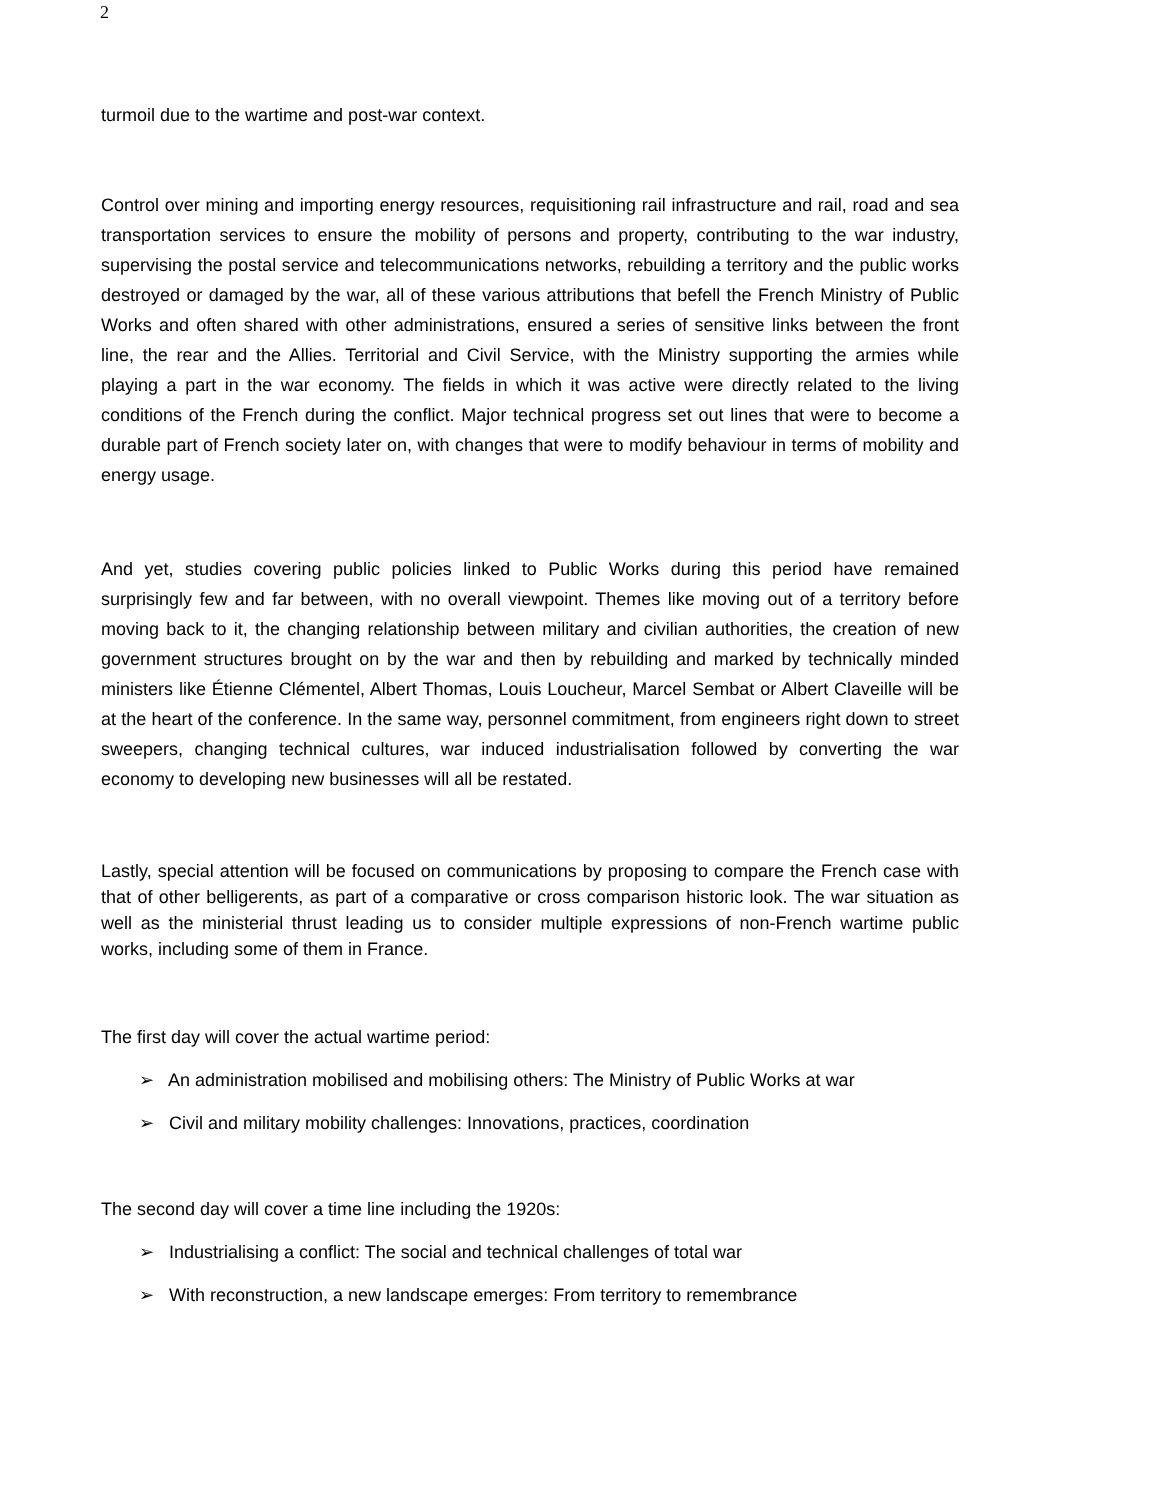2
turmoil due to the wartime and post-war context.
Control over mining and importing energy resources, requisitioning rail infrastructure and rail, road and sea transportation services to ensure the mobility of persons and property, contributing to the war industry, supervising the postal service and telecommunications networks, rebuilding a territory and the public works destroyed or damaged by the war, all of these various attributions that befell the French Ministry of Public Works and often shared with other administrations, ensured a series of sensitive links between the front line, the rear and the Allies. Territorial and Civil Service, with the Ministry supporting the armies while playing a part in the war economy. The fields in which it was active were directly related to the living conditions of the French during the conflict. Major technical progress set out lines that were to become a durable part of French society later on, with changes that were to modify behaviour in terms of mobility and energy usage.
And yet, studies covering public policies linked to Public Works during this period have remained surprisingly few and far between, with no overall viewpoint. Themes like moving out of a territory before moving back to it, the changing relationship between military and civilian authorities, the creation of new government structures brought on by the war and then by rebuilding and marked by technically minded ministers like Étienne Clémentel, Albert Thomas, Louis Loucheur, Marcel Sembat or Albert Claveille will be at the heart of the conference. In the same way, personnel commitment, from engineers right down to street sweepers, changing technical cultures, war induced industrialisation followed by converting the war economy to developing new businesses will all be restated.
Lastly, special attention will be focused on communications by proposing to compare the French case with that of other belligerents, as part of a comparative or cross comparison historic look. The war situation as well as the ministerial thrust leading us to consider multiple expressions of non-French wartime public works, including some of them in France.
The first day will cover the actual wartime period:
➢ An administration mobilised and mobilising others: The Ministry of Public Works at war
➢ Civil and military mobility challenges: Innovations, practices, coordination
The second day will cover a time line including the 1920s:
➢ Industrialising a conflict: The social and technical challenges of total war
➢ With reconstruction, a new landscape emerges: From territory to remembrance